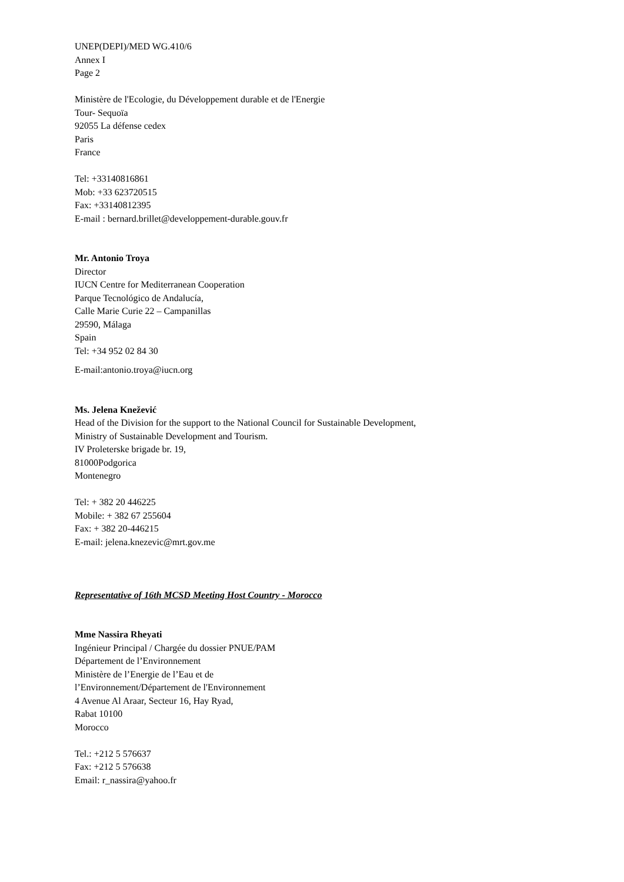UNEP(DEPI)/MED WG.410/6
Annex I
Page 2
Ministère de l'Ecologie, du Développement durable et de l'Energie
Tour- Sequoïa
92055 La défense cedex
Paris
France
Tel: +33140816861
Mob: +33 623720515
Fax: +33140812395
E-mail : bernard.brillet@developpement-durable.gouv.fr
Mr. Antonio Troya
Director
IUCN Centre for Mediterranean Cooperation
Parque Tecnológico de Andalucía,
Calle Marie Curie 22 – Campanillas
29590, Málaga
Spain
Tel: +34 952 02 84 30
E-mail:antonio.troya@iucn.org
Ms. Jelena Knežević
Head of the Division for the support to the National Council for Sustainable Development,
Ministry of Sustainable Development and Tourism.
IV Proleterske brigade br. 19,
81000Podgorica
Montenegro
Tel: + 382 20 446225
Mobile: + 382 67 255604
Fax: + 382 20-446215
E-mail: jelena.knezevic@mrt.gov.me
Representative of 16th MCSD Meeting Host Country - Morocco
Mme Nassira Rheyati
Ingénieur Principal / Chargée du dossier PNUE/PAM
Département de l’Environnement
Ministère de l’Energie de l’Eau et de
l’Environnement/Département de l'Environnement
4 Avenue Al Araar, Secteur 16, Hay Ryad,
Rabat 10100
Morocco
Tel.: +212 5 576637
Fax: +212 5 576638
Email: r_nassira@yahoo.fr